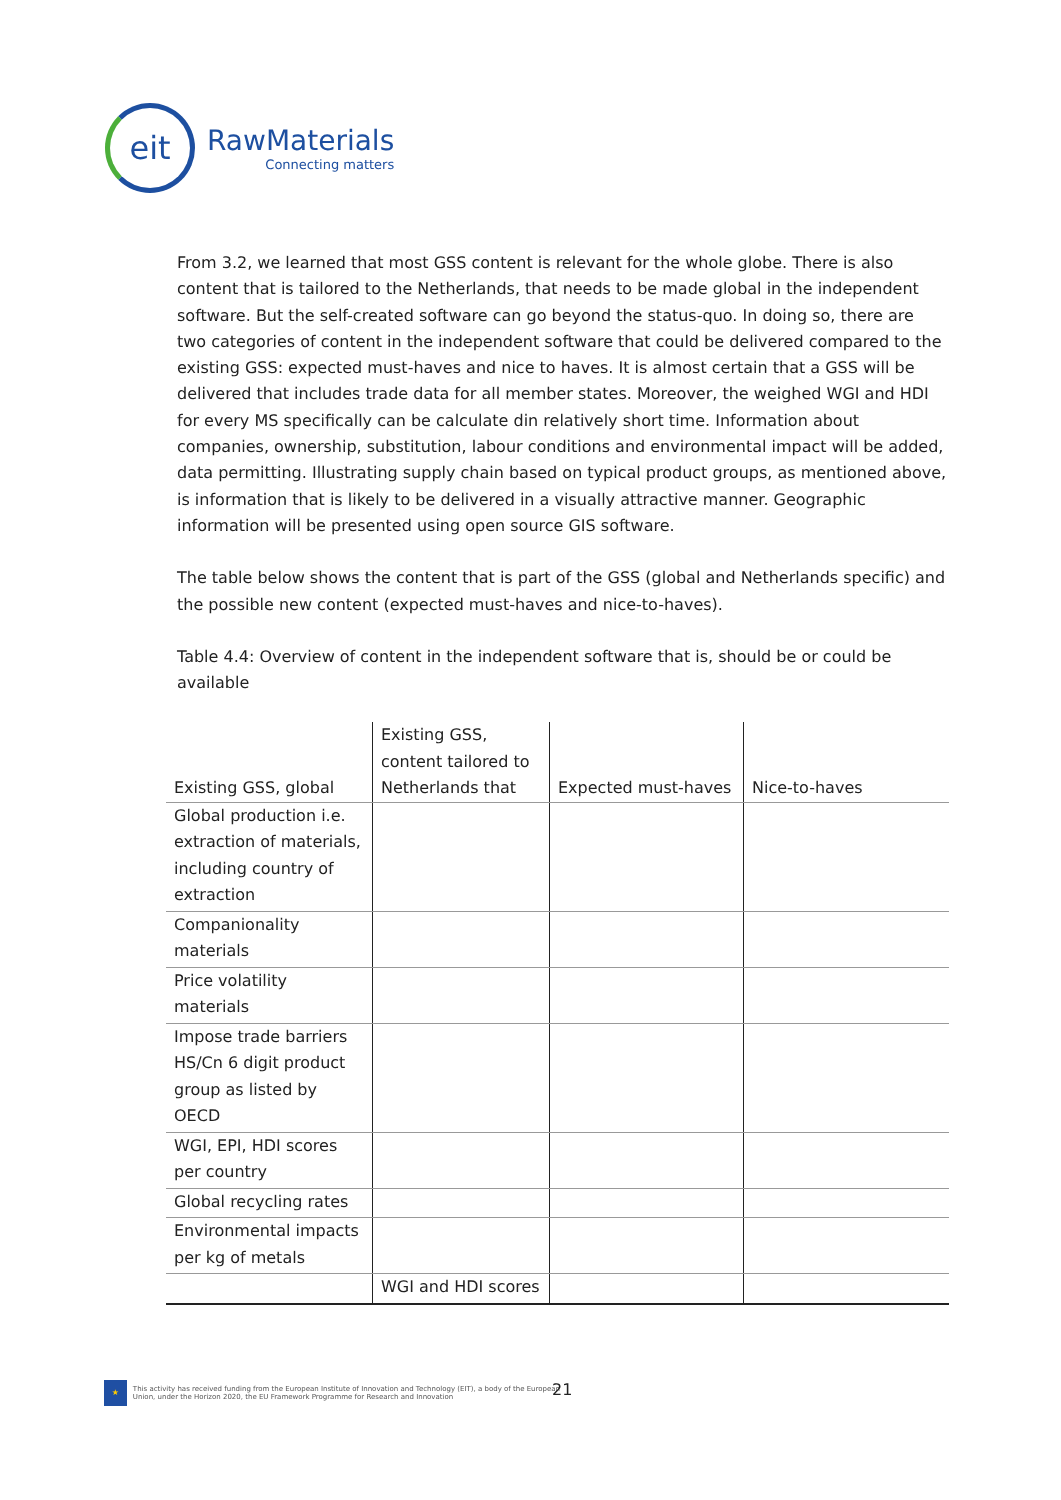eit
RawMaterials
Connecting matters
From 3.2, we learned that most GSS content is relevant for the whole globe. There is also content that is tailored to the Netherlands, that needs to be made global in the independent software. But the self-created software can go beyond the status-quo. In doing so, there are two categories of content in the independent software that could be delivered compared to the existing GSS: expected must-haves and nice to haves. It is almost certain that a GSS will be delivered that includes trade data for all member states. Moreover, the weighed WGI and HDI for every MS specifically can be calculate din relatively short time. Information about companies, ownership, substitution, labour conditions and environmental impact will be added, data permitting. Illustrating supply chain based on typical product groups, as mentioned above, is information that is likely to be delivered in a visually attractive manner. Geographic information will be presented using open source GIS software.
The table below shows the content that is part of the GSS (global and Netherlands specific) and the possible new content (expected must-haves and nice-to-haves).
Table 4.4: Overview of content in the independent software that is, should be or could be available
| Existing GSS, global | Existing GSS, content tailored to Netherlands that | Expected must-haves | Nice-to-haves |
| --- | --- | --- | --- |
| Global production i.e. extraction of materials, including country of extraction | | | |
| Companionality materials | | | |
| Price volatility materials | | | |
| Impose trade barriers HS/Cn 6 digit product group as listed by OECD | | | |
| WGI, EPI, HDI scores per country | | | |
| Global recycling rates | | | |
| Environmental impacts per kg of metals | | | |
| | WGI and HDI scores | | |
★
This activity has received funding from the European Institute of Innovation and Technology (EIT), a body of the European Union, under the Horizon 2020, the EU Framework Programme for Research and Innovation
21